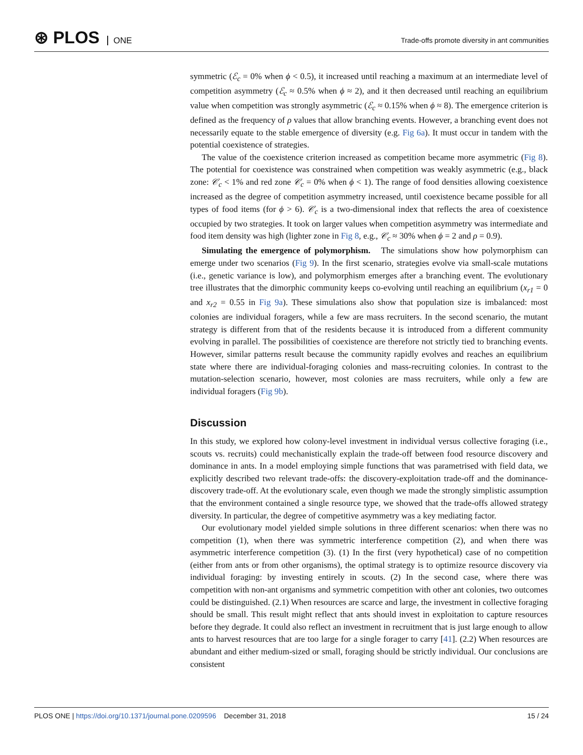⊛ PLOS ONE
Trade-offs promote diversity in ant communities
symmetric (ℰ<sub>c</sub> = 0% when ϕ < 0.5), it increased until reaching a maximum at an intermediate level of competition asymmetry (ℰ<sub>c</sub> ≈ 0.5% when ϕ ≈ 2), and it then decreased until reaching an equilibrium value when competition was strongly asymmetric (ℰ<sub>c</sub> ≈ 0.15% when ϕ ≈ 8). The emergence criterion is defined as the frequency of ρ values that allow branching events. However, a branching event does not necessarily equate to the stable emergence of diversity (e.g. Fig 6a). It must occur in tandem with the potential coexistence of strategies.
The value of the coexistence criterion increased as competition became more asymmetric (Fig 8). The potential for coexistence was constrained when competition was weakly asymmetric (e.g., black zone: 𝒞<sub>c</sub> < 1% and red zone 𝒞<sub>c</sub> = 0% when ϕ < 1). The range of food densities allowing coexistence increased as the degree of competition asymmetry increased, until coexistence became possible for all types of food items (for ϕ > 6). 𝒞<sub>c</sub> is a two-dimensional index that reflects the area of coexistence occupied by two strategies. It took on larger values when competition asymmetry was intermediate and food item density was high (lighter zone in Fig 8, e.g., 𝒞<sub>c</sub> ≈ 30% when ϕ = 2 and ρ = 0.9).
Simulating the emergence of polymorphism. The simulations show how polymorphism can emerge under two scenarios (Fig 9). In the first scenario, strategies evolve via small-scale mutations (i.e., genetic variance is low), and polymorphism emerges after a branching event. The evolutionary tree illustrates that the dimorphic community keeps co-evolving until reaching an equilibrium (x<sub>r1</sub> = 0 and x<sub>r2</sub> = 0.55 in Fig 9a). These simulations also show that population size is imbalanced: most colonies are individual foragers, while a few are mass recruiters. In the second scenario, the mutant strategy is different from that of the residents because it is introduced from a different community evolving in parallel. The possibilities of coexistence are therefore not strictly tied to branching events. However, similar patterns result because the community rapidly evolves and reaches an equilibrium state where there are individual-foraging colonies and mass-recruiting colonies. In contrast to the mutation-selection scenario, however, most colonies are mass recruiters, while only a few are individual foragers (Fig 9b).
Discussion
In this study, we explored how colony-level investment in individual versus collective foraging (i.e., scouts vs. recruits) could mechanistically explain the trade-off between food resource discovery and dominance in ants. In a model employing simple functions that was parametrised with field data, we explicitly described two relevant trade-offs: the discovery-exploitation trade-off and the dominance-discovery trade-off. At the evolutionary scale, even though we made the strongly simplistic assumption that the environment contained a single resource type, we showed that the trade-offs allowed strategy diversity. In particular, the degree of competitive asymmetry was a key mediating factor.
Our evolutionary model yielded simple solutions in three different scenarios: when there was no competition (1), when there was symmetric interference competition (2), and when there was asymmetric interference competition (3). (1) In the first (very hypothetical) case of no competition (either from ants or from other organisms), the optimal strategy is to optimize resource discovery via individual foraging: by investing entirely in scouts. (2) In the second case, where there was competition with non-ant organisms and symmetric competition with other ant colonies, two outcomes could be distinguished. (2.1) When resources are scarce and large, the investment in collective foraging should be small. This result might reflect that ants should invest in exploitation to capture resources before they degrade. It could also reflect an investment in recruitment that is just large enough to allow ants to harvest resources that are too large for a single forager to carry [41]. (2.2) When resources are abundant and either medium-sized or small, foraging should be strictly individual. Our conclusions are consistent
PLOS ONE | https://doi.org/10.1371/journal.pone.0209596 December 31, 2018
15 / 24